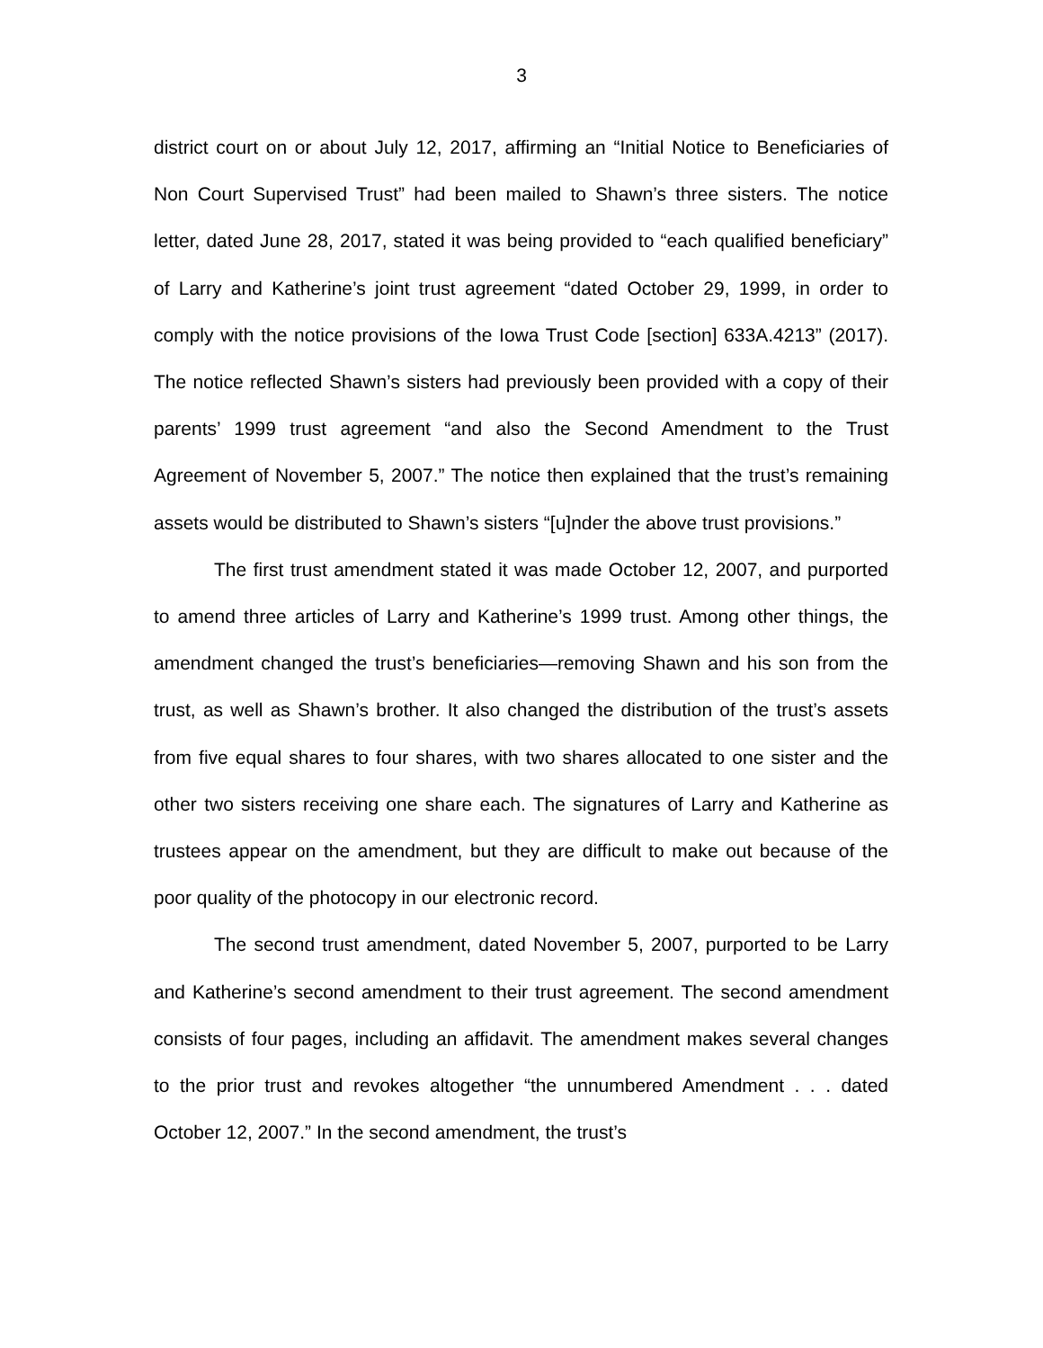3
district court on or about July 12, 2017, affirming an “Initial Notice to Beneficiaries of Non Court Supervised Trust” had been mailed to Shawn’s three sisters. The notice letter, dated June 28, 2017, stated it was being provided to “each qualified beneficiary” of Larry and Katherine’s joint trust agreement “dated October 29, 1999, in order to comply with the notice provisions of the Iowa Trust Code [section] 633A.4213” (2017). The notice reflected Shawn’s sisters had previously been provided with a copy of their parents’ 1999 trust agreement “and also the Second Amendment to the Trust Agreement of November 5, 2007.” The notice then explained that the trust’s remaining assets would be distributed to Shawn’s sisters “[u]nder the above trust provisions.”
The first trust amendment stated it was made October 12, 2007, and purported to amend three articles of Larry and Katherine’s 1999 trust. Among other things, the amendment changed the trust’s beneficiaries—removing Shawn and his son from the trust, as well as Shawn’s brother. It also changed the distribution of the trust’s assets from five equal shares to four shares, with two shares allocated to one sister and the other two sisters receiving one share each. The signatures of Larry and Katherine as trustees appear on the amendment, but they are difficult to make out because of the poor quality of the photocopy in our electronic record.
The second trust amendment, dated November 5, 2007, purported to be Larry and Katherine’s second amendment to their trust agreement. The second amendment consists of four pages, including an affidavit. The amendment makes several changes to the prior trust and revokes altogether “the unnumbered Amendment . . . dated October 12, 2007.” In the second amendment, the trust’s